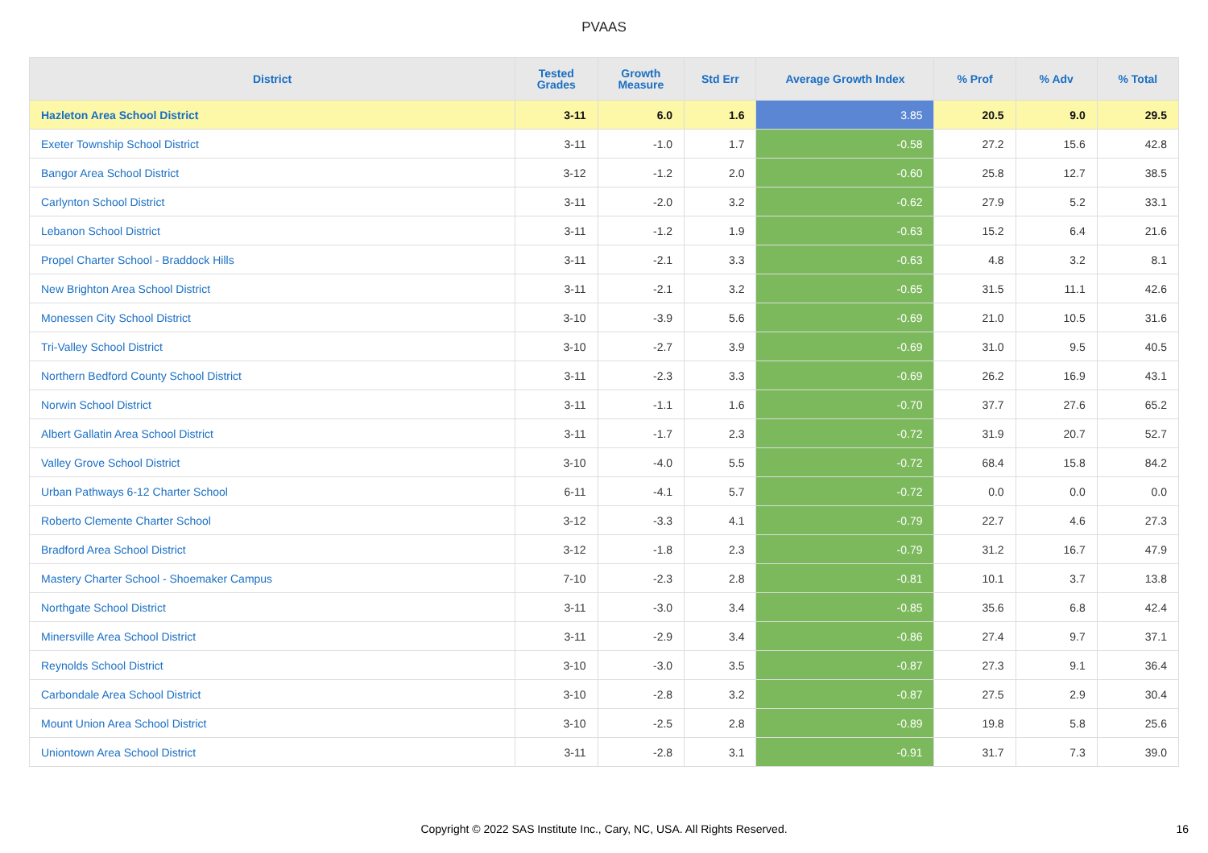PVAAS
| District | Tested Grades | Growth Measure | Std Err | Average Growth Index | % Prof | % Adv | % Total |
| --- | --- | --- | --- | --- | --- | --- | --- |
| Hazleton Area School District | 3-11 | 6.0 | 1.6 | 3.85 | 20.5 | 9.0 | 29.5 |
| Exeter Township School District | 3-11 | -1.0 | 1.7 | -0.58 | 27.2 | 15.6 | 42.8 |
| Bangor Area School District | 3-12 | -1.2 | 2.0 | -0.60 | 25.8 | 12.7 | 38.5 |
| Carlynton School District | 3-11 | -2.0 | 3.2 | -0.62 | 27.9 | 5.2 | 33.1 |
| Lebanon School District | 3-11 | -1.2 | 1.9 | -0.63 | 15.2 | 6.4 | 21.6 |
| Propel Charter School - Braddock Hills | 3-11 | -2.1 | 3.3 | -0.63 | 4.8 | 3.2 | 8.1 |
| New Brighton Area School District | 3-11 | -2.1 | 3.2 | -0.65 | 31.5 | 11.1 | 42.6 |
| Monessen City School District | 3-10 | -3.9 | 5.6 | -0.69 | 21.0 | 10.5 | 31.6 |
| Tri-Valley School District | 3-10 | -2.7 | 3.9 | -0.69 | 31.0 | 9.5 | 40.5 |
| Northern Bedford County School District | 3-11 | -2.3 | 3.3 | -0.69 | 26.2 | 16.9 | 43.1 |
| Norwin School District | 3-11 | -1.1 | 1.6 | -0.70 | 37.7 | 27.6 | 65.2 |
| Albert Gallatin Area School District | 3-11 | -1.7 | 2.3 | -0.72 | 31.9 | 20.7 | 52.7 |
| Valley Grove School District | 3-10 | -4.0 | 5.5 | -0.72 | 68.4 | 15.8 | 84.2 |
| Urban Pathways 6-12 Charter School | 6-11 | -4.1 | 5.7 | -0.72 | 0.0 | 0.0 | 0.0 |
| Roberto Clemente Charter School | 3-12 | -3.3 | 4.1 | -0.79 | 22.7 | 4.6 | 27.3 |
| Bradford Area School District | 3-12 | -1.8 | 2.3 | -0.79 | 31.2 | 16.7 | 47.9 |
| Mastery Charter School - Shoemaker Campus | 7-10 | -2.3 | 2.8 | -0.81 | 10.1 | 3.7 | 13.8 |
| Northgate School District | 3-11 | -3.0 | 3.4 | -0.85 | 35.6 | 6.8 | 42.4 |
| Minersville Area School District | 3-11 | -2.9 | 3.4 | -0.86 | 27.4 | 9.7 | 37.1 |
| Reynolds School District | 3-10 | -3.0 | 3.5 | -0.87 | 27.3 | 9.1 | 36.4 |
| Carbondale Area School District | 3-10 | -2.8 | 3.2 | -0.87 | 27.5 | 2.9 | 30.4 |
| Mount Union Area School District | 3-10 | -2.5 | 2.8 | -0.89 | 19.8 | 5.8 | 25.6 |
| Uniontown Area School District | 3-11 | -2.8 | 3.1 | -0.91 | 31.7 | 7.3 | 39.0 |
Copyright © 2022 SAS Institute Inc., Cary, NC, USA. All Rights Reserved. 16